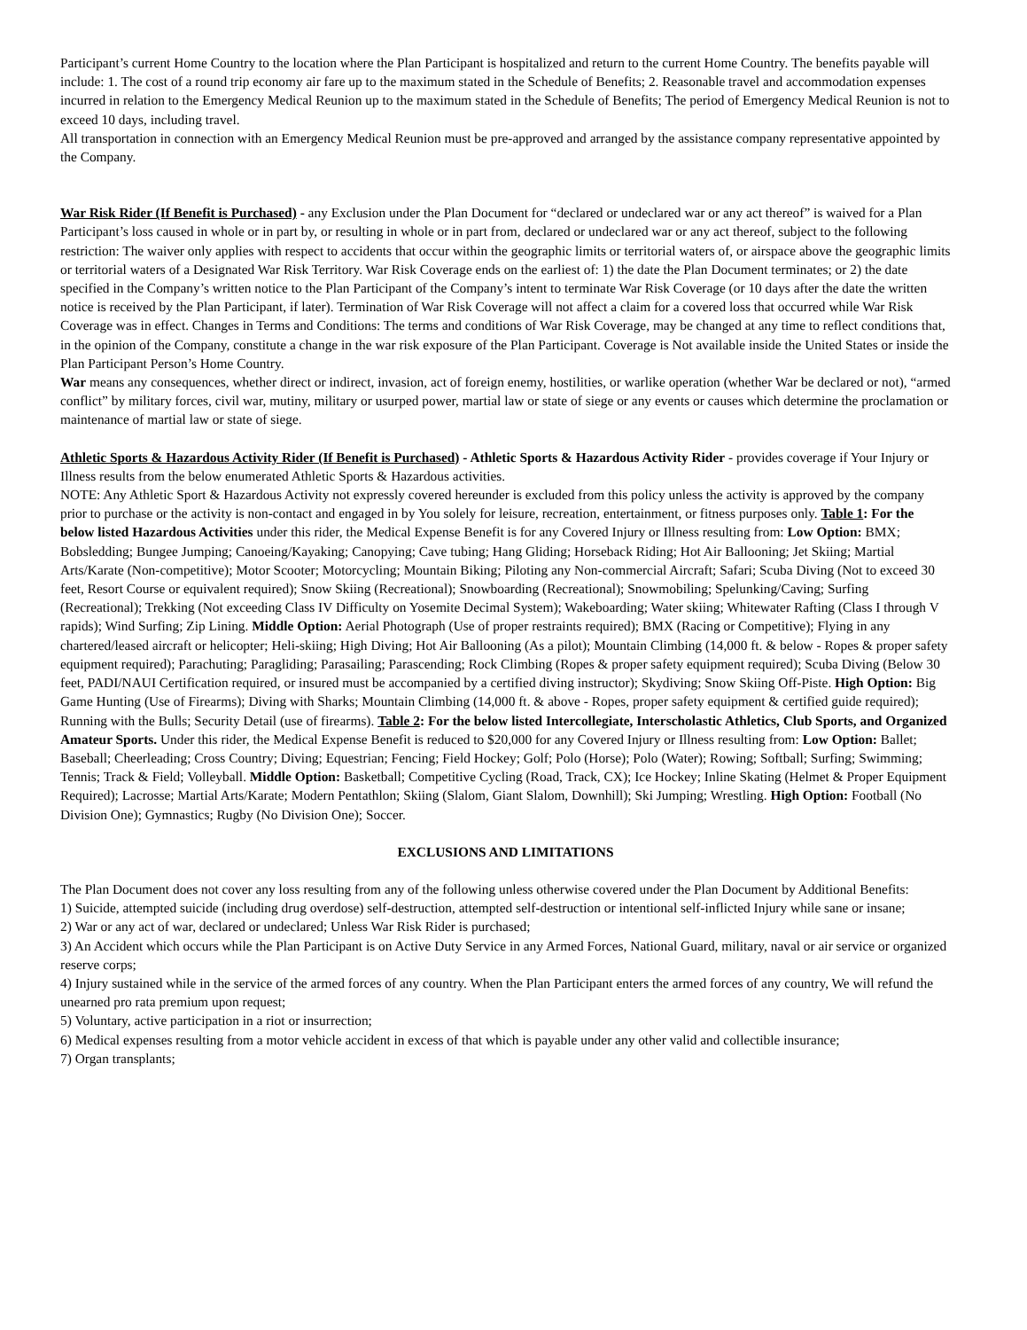Participant’s current Home Country to the location where the Plan Participant is hospitalized and return to the current Home Country. The benefits payable will include: 1. The cost of a round trip economy air fare up to the maximum stated in the Schedule of Benefits; 2. Reasonable travel and accommodation expenses incurred in relation to the Emergency Medical Reunion up to the maximum stated in the Schedule of Benefits; The period of Emergency Medical Reunion is not to exceed 10 days, including travel.
All transportation in connection with an Emergency Medical Reunion must be pre-approved and arranged by the assistance company representative appointed by the Company.
War Risk Rider (If Benefit is Purchased) - any Exclusion under the Plan Document for “declared or undeclared war or any act thereof” is waived for a Plan Participant’s loss caused in whole or in part by, or resulting in whole or in part from, declared or undeclared war or any act thereof, subject to the following restriction: The waiver only applies with respect to accidents that occur within the geographic limits or territorial waters of, or airspace above the geographic limits or territorial waters of a Designated War Risk Territory. War Risk Coverage ends on the earliest of: 1) the date the Plan Document terminates; or 2) the date specified in the Company’s written notice to the Plan Participant of the Company’s intent to terminate War Risk Coverage (or 10 days after the date the written notice is received by the Plan Participant, if later). Termination of War Risk Coverage will not affect a claim for a covered loss that occurred while War Risk Coverage was in effect. Changes in Terms and Conditions: The terms and conditions of War Risk Coverage, may be changed at any time to reflect conditions that, in the opinion of the Company, constitute a change in the war risk exposure of the Plan Participant. Coverage is Not available inside the United States or inside the Plan Participant Person’s Home Country.
War means any consequences, whether direct or indirect, invasion, act of foreign enemy, hostilities, or warlike operation (whether War be declared or not), “armed conflict” by military forces, civil war, mutiny, military or usurped power, martial law or state of siege or any events or causes which determine the proclamation or maintenance of martial law or state of siege.
Athletic Sports & Hazardous Activity Rider (If Benefit is Purchased) - Athletic Sports & Hazardous Activity Rider - provides coverage if Your Injury or Illness results from the below enumerated Athletic Sports & Hazardous activities.
NOTE: Any Athletic Sport & Hazardous Activity not expressly covered hereunder is excluded from this policy unless the activity is approved by the company prior to purchase or the activity is non-contact and engaged in by You solely for leisure, recreation, entertainment, or fitness purposes only. Table 1: For the below listed Hazardous Activities under this rider, the Medical Expense Benefit is for any Covered Injury or Illness resulting from: Low Option: BMX; Bobsledding; Bungee Jumping; Canoeing/Kayaking; Canopying; Cave tubing; Hang Gliding; Horseback Riding; Hot Air Ballooning; Jet Skiing; Martial Arts/Karate (Non-competitive); Motor Scooter; Motorcycling; Mountain Biking; Piloting any Non-commercial Aircraft; Safari; Scuba Diving (Not to exceed 30 feet, Resort Course or equivalent required); Snow Skiing (Recreational); Snowboarding (Recreational); Snowmobiling; Spelunking/Caving; Surfing (Recreational); Trekking (Not exceeding Class IV Difficulty on Yosemite Decimal System); Wakeboarding; Water skiing; Whitewater Rafting (Class I through V rapids); Wind Surfing; Zip Lining. Middle Option: Aerial Photograph (Use of proper restraints required); BMX (Racing or Competitive); Flying in any chartered/leased aircraft or helicopter; Heli-skiing; High Diving; Hot Air Ballooning (As a pilot); Mountain Climbing (14,000 ft. & below - Ropes & proper safety equipment required); Parachuting; Paragliding; Parasailing; Parascending; Rock Climbing (Ropes & proper safety equipment required); Scuba Diving (Below 30 feet, PADI/NAUI Certification required, or insured must be accompanied by a certified diving instructor); Skydiving; Snow Skiing Off-Piste. High Option: Big Game Hunting (Use of Firearms); Diving with Sharks; Mountain Climbing (14,000 ft. & above - Ropes, proper safety equipment & certified guide required); Running with the Bulls; Security Detail (use of firearms). Table 2: For the below listed Intercollegiate, Interscholastic Athletics, Club Sports, and Organized Amateur Sports. Under this rider, the Medical Expense Benefit is reduced to $20,000 for any Covered Injury or Illness resulting from: Low Option: Ballet; Baseball; Cheerleading; Cross Country; Diving; Equestrian; Fencing; Field Hockey; Golf; Polo (Horse); Polo (Water); Rowing; Softball; Surfing; Swimming; Tennis; Track & Field; Volleyball. Middle Option: Basketball; Competitive Cycling (Road, Track, CX); Ice Hockey; Inline Skating (Helmet & Proper Equipment Required); Lacrosse; Martial Arts/Karate; Modern Pentathlon; Skiing (Slalom, Giant Slalom, Downhill); Ski Jumping; Wrestling. High Option: Football (No Division One); Gymnastics; Rugby (No Division One); Soccer.
EXCLUSIONS AND LIMITATIONS
The Plan Document does not cover any loss resulting from any of the following unless otherwise covered under the Plan Document by Additional Benefits:
1) Suicide, attempted suicide (including drug overdose) self-destruction, attempted self-destruction or intentional self-inflicted Injury while sane or insane;
2) War or any act of war, declared or undeclared; Unless War Risk Rider is purchased;
3) An Accident which occurs while the Plan Participant is on Active Duty Service in any Armed Forces, National Guard, military, naval or air service or organized reserve corps;
4) Injury sustained while in the service of the armed forces of any country. When the Plan Participant enters the armed forces of any country, We will refund the unearned pro rata premium upon request;
5) Voluntary, active participation in a riot or insurrection;
6) Medical expenses resulting from a motor vehicle accident in excess of that which is payable under any other valid and collectible insurance;
7) Organ transplants;